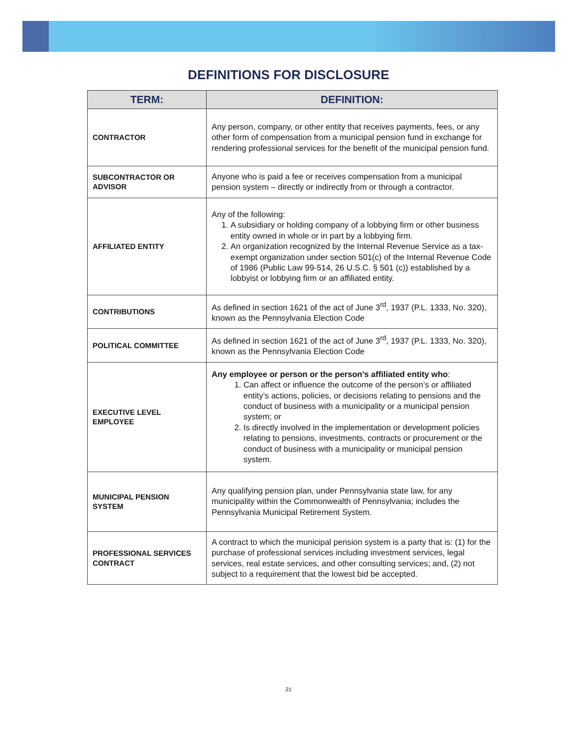DEFINITIONS FOR DISCLOSURE
| TERM: | DEFINITION: |
| --- | --- |
| CONTRACTOR | Any person, company, or other entity that receives payments, fees, or any other form of compensation from a municipal pension fund in exchange for rendering professional services for the benefit of the municipal pension fund. |
| SUBCONTRACTOR OR ADVISOR | Anyone who is paid a fee or receives compensation from a municipal pension system – directly or indirectly from or through a contractor. |
| AFFILIATED ENTITY | Any of the following: 1. A subsidiary or holding company of a lobbying firm or other business entity owned in whole or in part by a lobbying firm. 2. An organization recognized by the Internal Revenue Service as a tax-exempt organization under section 501(c) of the Internal Revenue Code of 1986 (Public Law 99-514, 26 U.S.C. § 501 (c)) established by a lobbyist or lobbying firm or an affiliated entity. |
| CONTRIBUTIONS | As defined in section 1621 of the act of June 3<sup>rd</sup>, 1937 (P.L. 1333, No. 320), known as the Pennsylvania Election Code |
| POLITICAL COMMITTEE | As defined in section 1621 of the act of June 3<sup>rd</sup>, 1937 (P.L. 1333, No. 320), known as the Pennsylvania Election Code |
| EXECUTIVE LEVEL EMPLOYEE | Any employee or person or the person’s affiliated entity who : 1. Can affect or influence the outcome of the person’s or affiliated entity’s actions, policies, or decisions relating to pensions and the conduct of business with a municipality or a municipal pension system; or 2. Is directly involved in the implementation or development policies relating to pensions, investments, contracts or procurement or the conduct of business with a municipality or municipal pension system. |
| MUNICIPAL PENSION SYSTEM | Any qualifying pension plan, under Pennsylvania state law, for any municipality within the Commonwealth of Pennsylvania; includes the Pennsylvania Municipal Retirement System. |
| PROFESSIONAL SERVICES CONTRACT | A contract to which the municipal pension system is a party that is: (1) for the purchase of professional services including investment services, legal services, real estate services, and other consulting services; and, (2) not subject to a requirement that the lowest bid be accepted. |
21